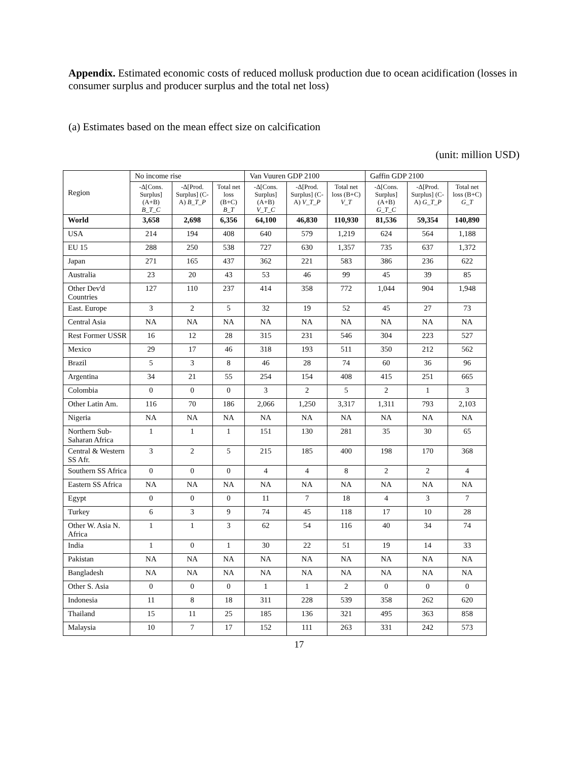Appendix. Estimated economic costs of reduced mollusk production due to ocean acidification (losses in consumer surplus and producer surplus and the total net loss)
(a) Estimates based on the mean effect size on calcification
(unit: million USD)
| Region | No income rise | | | Van Vuuren GDP 2100 | | | Gaffin GDP 2100 | | |
| --- | --- | --- | --- | --- | --- | --- | --- | --- | --- |
| | -Δ[Cons. Surplus] (A+B) B_T_C | -Δ[Prod. Surplus] (C-A) B_T_P | Total net loss (B+C) B_T | -Δ[Cons. Surplus] (A+B) V_T_C | -Δ[Prod. Surplus] (C-A) V_T_P | Total net loss (B+C) V_T | -Δ[Cons. Surplus] (A+B) G_T_C | -Δ[Prod. Surplus] (C-A) G_T_P | Total net loss (B+C) G_T |
| World | 3,658 | 2,698 | 6,356 | 64,100 | 46,830 | 110,930 | 81,536 | 59,354 | 140,890 |
| USA | 214 | 194 | 408 | 640 | 579 | 1,219 | 624 | 564 | 1,188 |
| EU 15 | 288 | 250 | 538 | 727 | 630 | 1,357 | 735 | 637 | 1,372 |
| Japan | 271 | 165 | 437 | 362 | 221 | 583 | 386 | 236 | 622 |
| Australia | 23 | 20 | 43 | 53 | 46 | 99 | 45 | 39 | 85 |
| Other Dev'd Countries | 127 | 110 | 237 | 414 | 358 | 772 | 1,044 | 904 | 1,948 |
| East. Europe | 3 | 2 | 5 | 32 | 19 | 52 | 45 | 27 | 73 |
| Central Asia | NA | NA | NA | NA | NA | NA | NA | NA | NA |
| Rest Former USSR | 16 | 12 | 28 | 315 | 231 | 546 | 304 | 223 | 527 |
| Mexico | 29 | 17 | 46 | 318 | 193 | 511 | 350 | 212 | 562 |
| Brazil | 5 | 3 | 8 | 46 | 28 | 74 | 60 | 36 | 96 |
| Argentina | 34 | 21 | 55 | 254 | 154 | 408 | 415 | 251 | 665 |
| Colombia | 0 | 0 | 0 | 3 | 2 | 5 | 2 | 1 | 3 |
| Other Latin Am. | 116 | 70 | 186 | 2,066 | 1,250 | 3,317 | 1,311 | 793 | 2,103 |
| Nigeria | NA | NA | NA | NA | NA | NA | NA | NA | NA |
| Northern Sub-Saharan Africa | 1 | 1 | 1 | 151 | 130 | 281 | 35 | 30 | 65 |
| Central & Western SS Afr. | 3 | 2 | 5 | 215 | 185 | 400 | 198 | 170 | 368 |
| Southern SS Africa | 0 | 0 | 0 | 4 | 4 | 8 | 2 | 2 | 4 |
| Eastern SS Africa | NA | NA | NA | NA | NA | NA | NA | NA | NA |
| Egypt | 0 | 0 | 0 | 11 | 7 | 18 | 4 | 3 | 7 |
| Turkey | 6 | 3 | 9 | 74 | 45 | 118 | 17 | 10 | 28 |
| Other W. Asia N. Africa | 1 | 1 | 3 | 62 | 54 | 116 | 40 | 34 | 74 |
| India | 1 | 0 | 1 | 30 | 22 | 51 | 19 | 14 | 33 |
| Pakistan | NA | NA | NA | NA | NA | NA | NA | NA | NA |
| Bangladesh | NA | NA | NA | NA | NA | NA | NA | NA | NA |
| Other S. Asia | 0 | 0 | 0 | 1 | 1 | 2 | 0 | 0 | 0 |
| Indonesia | 11 | 8 | 18 | 311 | 228 | 539 | 358 | 262 | 620 |
| Thailand | 15 | 11 | 25 | 185 | 136 | 321 | 495 | 363 | 858 |
| Malaysia | 10 | 7 | 17 | 152 | 111 | 263 | 331 | 242 | 573 |
17